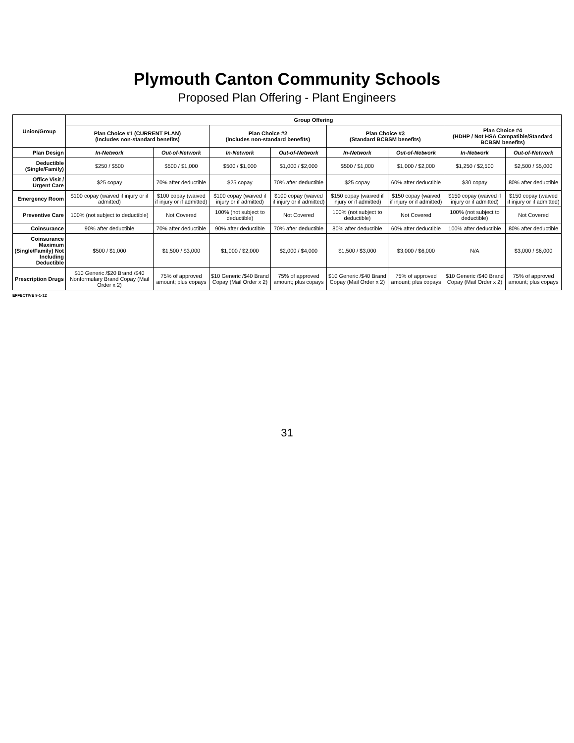Plymouth Canton Community Schools
Proposed Plan Offering - Plant Engineers
| Union/Group | Group Offering | | | | | | | |
| --- | --- | --- | --- | --- | --- | --- | --- | --- |
| | Plan Choice #1 (CURRENT PLAN) (Includes non-standard benefits) | | Plan Choice #2 (Includes non-standard benefits) | | Plan Choice #3 (Standard BCBSM benefits) | | Plan Choice #4 (HDHP / Not HSA Compatible/Standard BCBSM benefits) | |
| Plan Design | In-Network | Out-of-Network | In-Network | Out-of-Network | In-Network | Out-of-Network | In-Network | Out-of-Network |
| Deductible (Single/Family) | $250 / $500 | $500 / $1,000 | $500 / $1,000 | $1,000 / $2,000 | $500 / $1,000 | $1,000 / $2,000 | $1,250 / $2,500 | $2,500 / $5,000 |
| Office Visit / Urgent Care | $25 copay | 70% after deductible | $25 copay | 70% after deductible | $25 copay | 60% after deductible | $30 copay | 80% after deductible |
| Emergency Room | $100 copay (waived if injury or if admitted) | $100 copay (waived if injury or if admitted) | $100 copay (waived if injury or if admitted) | $100 copay (waived if injury or if admitted) | $150 copay (waived if injury or if admitted) | $150 copay (waived if injury or if admitted) | $150 copay (waived if injury or if admitted) | $150 copay (waived if injury or if admitted) |
| Preventive Care | 100% (not subject to deductible) | Not Covered | 100% (not subject to deductible) | Not Covered | 100% (not subject to deductible) | Not Covered | 100% (not subject to deductible) | Not Covered |
| Coinsurance | 90% after deductible | 70% after deductible | 90% after deductible | 70% after deductible | 80% after deductible | 60% after deductible | 100% after deductible | 80% after deductible |
| Coinsurance Maximum (Single/Family) Not Including Deductible | $500 / $1,000 | $1,500 / $3,000 | $1,000 / $2,000 | $2,000 / $4,000 | $1,500 / $3,000 | $3,000 / $6,000 | N/A | $3,000 / $6,000 |
| Prescription Drugs | $10 Generic /$20 Brand /$40 Nonformulary Brand Copay (Mail Order x 2) | 75% of approved amount; plus copays | $10 Generic /$40 Brand Copay (Mail Order x 2) | 75% of approved amount; plus copays | $10 Generic /$40 Brand Copay (Mail Order x 2) | 75% of approved amount; plus copays | $10 Generic /$40 Brand Copay (Mail Order x 2) | 75% of approved amount; plus copays |
EFFECTIVE 9-1-12
31